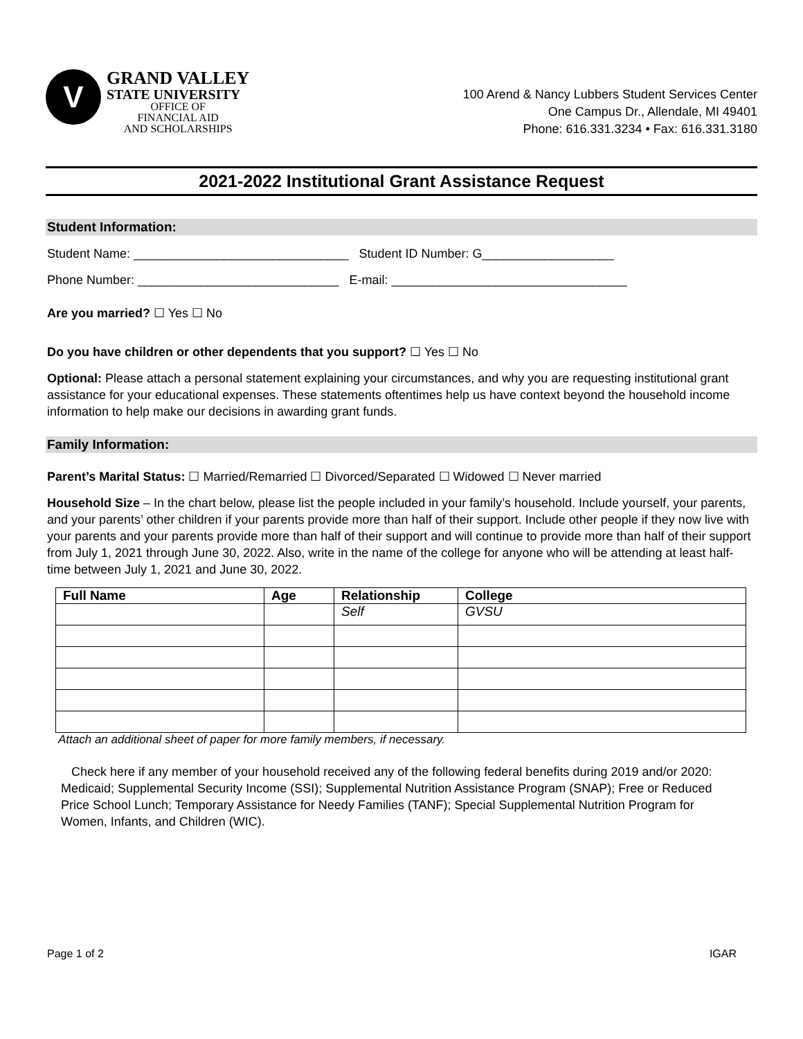V
GRAND VALLEY
STATE UNIVERSITY
OFFICE OF
FINANCIAL AID
AND SCHOLARSHIPS
100 Arend & Nancy Lubbers Student Services Center
One Campus Dr., Allendale, MI 49401
Phone: 616.331.3234 • Fax: 616.331.3180
2021-2022 Institutional Grant Assistance Request
Student Information:
Student Name: _______________________________ Student ID Number: G___________________
Phone Number: _____________________________ E-mail: __________________________________
Are you married? ☐ Yes ☐ No
Do you have children or other dependents that you support? ☐ Yes ☐ No
Optional: Please attach a personal statement explaining your circumstances, and why you are requesting institutional grant assistance for your educational expenses. These statements oftentimes help us have context beyond the household income information to help make our decisions in awarding grant funds.
Family Information:
Parent’s Marital Status: ☐ Married/Remarried ☐ Divorced/Separated ☐ Widowed ☐ Never married
Household Size – In the chart below, please list the people included in your family’s household. Include yourself, your parents, and your parents’ other children if your parents provide more than half of their support. Include other people if they now live with your parents and your parents provide more than half of their support and will continue to provide more than half of their support from July 1, 2021 through June 30, 2022. Also, write in the name of the college for anyone who will be attending at least half-time between July 1, 2021 and June 30, 2022.
| Full Name | Age | Relationship | College |
| --- | --- | --- | --- |
| | | Self | GVSU |
Attach an additional sheet of paper for more family members, if necessary.
Check here if any member of your household received any of the following federal benefits during 2019 and/or 2020: Medicaid; Supplemental Security Income (SSI); Supplemental Nutrition Assistance Program (SNAP); Free or Reduced Price School Lunch; Temporary Assistance for Needy Families (TANF); Special Supplemental Nutrition Program for Women, Infants, and Children (WIC).
Page 1 of 2 IGAR